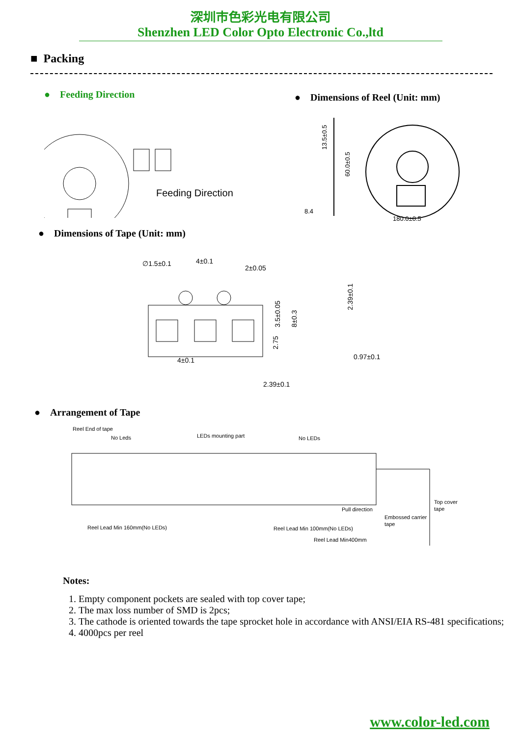深圳市色彩光电有限公司
Shenzhen LED Color Opto Electronic Co.,ltd
■ Packing
● Feeding Direction
Feeding Direction
● Dimensions of Reel (Unit: mm)
180.0±0.5
8.4
13.5±0.5
60.0±0.5
● Dimensions of Tape (Unit: mm)
∅1.5±0.1
4±0.1
2±0.05
3.5±0.05
8±0.3
2.75
2.39±0.1
4±0.1
0.97±0.1
2.39±0.1
● Arrangement of Tape
Reel End of tape
No Leds
LEDs mounting part
No LEDs
Pull direction
Top cover
tape
Embossed carrier
tape
Reel Lead Min 160mm(No LEDs)
Reel Lead Min 100mm(No LEDs)
Reel Lead Min400mm
Notes:
1. Empty component pockets are sealed with top cover tape;
2. The max loss number of SMD is 2pcs;
3. The cathode is oriented towards the tape sprocket hole in accordance with ANSI/EIA RS-481 specifications;
4. 4000pcs per reel
www.color-led.com